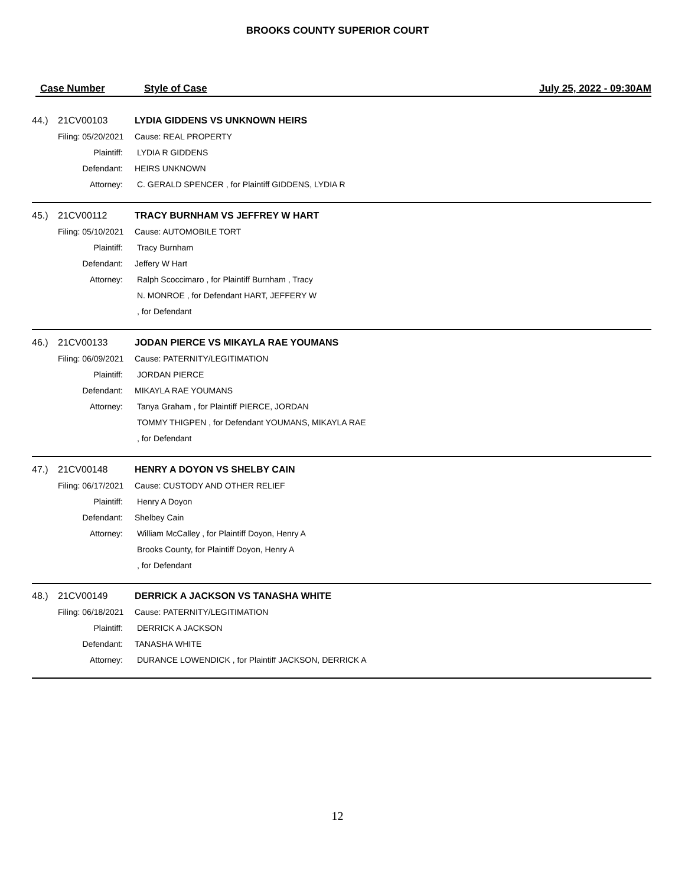BROOKS COUNTY SUPERIOR COURT
Case Number Style of Case July 25, 2022 - 09:30AM
| 44.) | 21CV00103 | LYDIA GIDDENS VS UNKNOWN HEIRS |
| | Filing: 05/20/2021 | Cause: REAL PROPERTY |
| | Plaintiff: | LYDIA R GIDDENS |
| | Defendant: | HEIRS UNKNOWN |
| | Attorney: | C. GERALD SPENCER , for Plaintiff GIDDENS, LYDIA R |
| 45.) | 21CV00112 | TRACY BURNHAM VS JEFFREY W HART |
| | Filing: 05/10/2021 | Cause: AUTOMOBILE TORT |
| | Plaintiff: | Tracy Burnham |
| | Defendant: | Jeffery W Hart |
| | Attorney: | Ralph Scoccimaro , for Plaintiff Burnham , Tracy |
| | | N. MONROE , for Defendant HART, JEFFERY W |
| | | , for Defendant |
| 46.) | 21CV00133 | JODAN PIERCE VS MIKAYLA RAE YOUMANS |
| | Filing: 06/09/2021 | Cause: PATERNITY/LEGITIMATION |
| | Plaintiff: | JORDAN PIERCE |
| | Defendant: | MIKAYLA RAE YOUMANS |
| | Attorney: | Tanya Graham , for Plaintiff PIERCE, JORDAN |
| | | TOMMY THIGPEN , for Defendant YOUMANS, MIKAYLA RAE |
| | | , for Defendant |
| 47.) | 21CV00148 | HENRY A DOYON VS SHELBY CAIN |
| | Filing: 06/17/2021 | Cause: CUSTODY AND OTHER RELIEF |
| | Plaintiff: | Henry A Doyon |
| | Defendant: | Shelbey Cain |
| | Attorney: | William McCalley , for Plaintiff Doyon, Henry A |
| | | Brooks County, for Plaintiff Doyon, Henry A |
| | | , for Defendant |
| 48.) | 21CV00149 | DERRICK A JACKSON VS TANASHA WHITE |
| | Filing: 06/18/2021 | Cause: PATERNITY/LEGITIMATION |
| | Plaintiff: | DERRICK A JACKSON |
| | Defendant: | TANASHA WHITE |
| | Attorney: | DURANCE LOWENDICK , for Plaintiff JACKSON, DERRICK A |
12